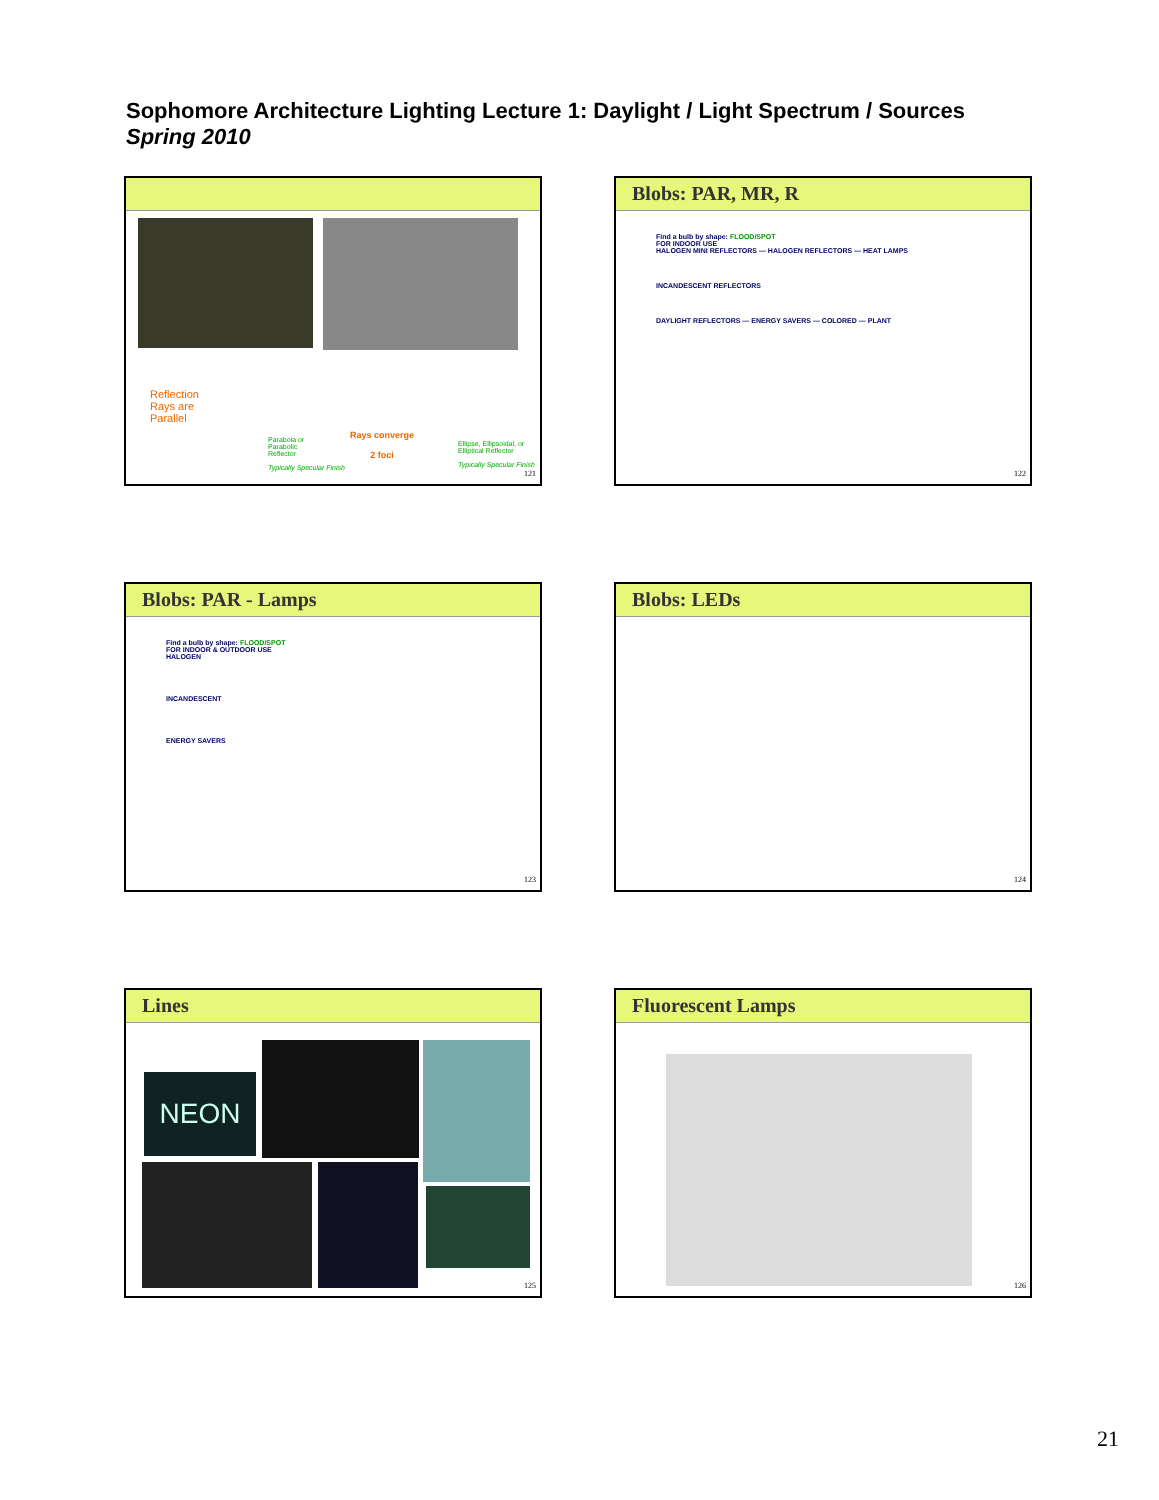Sophomore Architecture Lighting Lecture 1: Daylight / Light Spectrum / Sources
Spring 2010
Reflection
Rays are
Parallel
Parabola or
Parabolic
Reflector
Typically Specular Finish
Rays converge
2 foci
Ellipse, Ellipsoidal, or
Elliptical Reflector
Typically Specular Finish
121
Blobs: PAR, MR, R
Find a bulb by shape: FLOOD/SPOT
FOR INDOOR USE
HALOGEN MINI REFLECTORS — HALOGEN REFLECTORS — HEAT LAMPS
INCANDESCENT REFLECTORS
DAYLIGHT REFLECTORS — ENERGY SAVERS — COLORED — PLANT
122
Blobs: PAR - Lamps
Find a bulb by shape: FLOOD/SPOT
FOR INDOOR & OUTDOOR USE
HALOGEN
INCANDESCENT
ENERGY SAVERS
123
Blobs: LEDs
124
Lines
NEON
125
Fluorescent Lamps
126
21